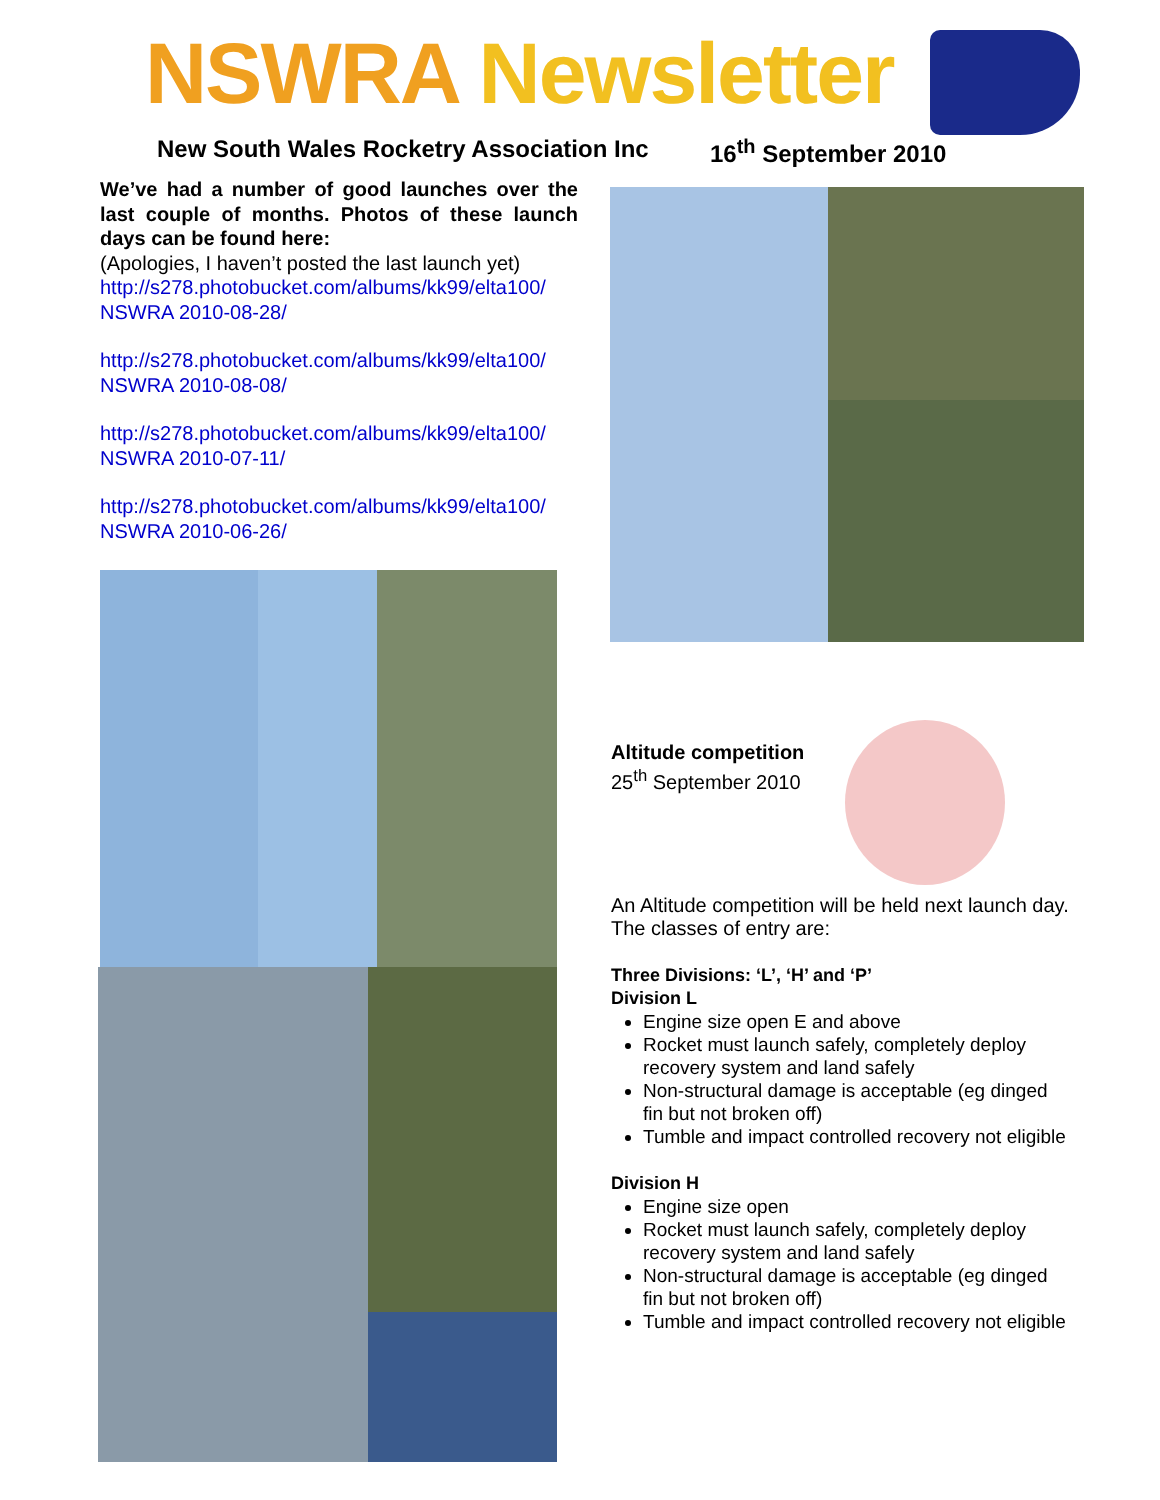NSWRA Newsletter
New South Wales Rocketry Association Inc
16<sup>th</sup> September 2010
We’ve had a number of good launches over the last couple of months. Photos of these launch days can be found here:
(Apologies, I haven’t posted the last launch yet)
http://s278.photobucket.com/albums/kk99/elta100/ NSWRA 2010-08-28/
http://s278.photobucket.com/albums/kk99/elta100/ NSWRA 2010-08-08/
http://s278.photobucket.com/albums/kk99/elta100/ NSWRA 2010-07-11/
http://s278.photobucket.com/albums/kk99/elta100/ NSWRA 2010-06-26/
Altitude competition
25<sup>th</sup> September 2010
An Altitude competition will be held next launch day. The classes of entry are:
Three Divisions: ‘L’, ‘H’ and ‘P’
Division L
Engine size open E and above
Rocket must launch safely, completely deploy recovery system and land safely
Non-structural damage is acceptable (eg dinged fin but not broken off)
Tumble and impact controlled recovery not eligible
Division H
Engine size open
Rocket must launch safely, completely deploy recovery system and land safely
Non-structural damage is acceptable (eg dinged fin but not broken off)
Tumble and impact controlled recovery not eligible